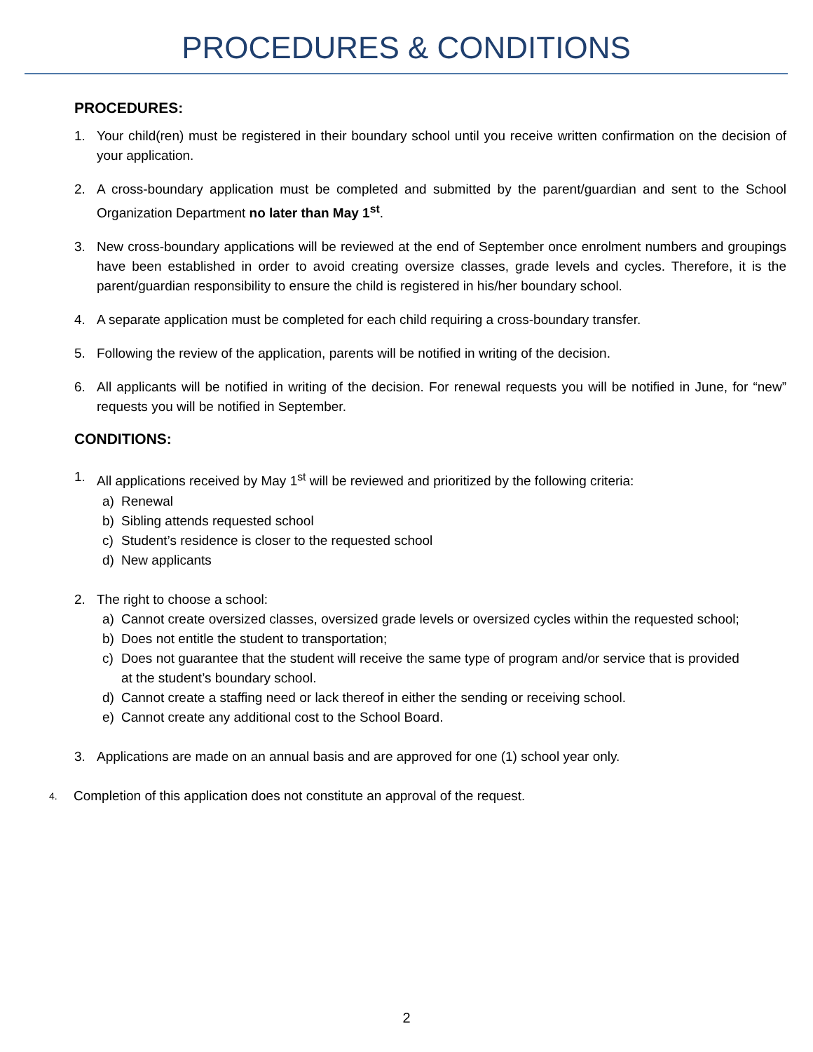PROCEDURES & CONDITIONS
PROCEDURES:
1. Your child(ren) must be registered in their boundary school until you receive written confirmation on the decision of your application.
2. A cross-boundary application must be completed and submitted by the parent/guardian and sent to the School Organization Department no later than May 1<sup>st</sup>.
3. New cross-boundary applications will be reviewed at the end of September once enrolment numbers and groupings have been established in order to avoid creating oversize classes, grade levels and cycles. Therefore, it is the parent/guardian responsibility to ensure the child is registered in his/her boundary school.
4. A separate application must be completed for each child requiring a cross-boundary transfer.
5. Following the review of the application, parents will be notified in writing of the decision.
6. All applicants will be notified in writing of the decision. For renewal requests you will be notified in June, for “new” requests you will be notified in September.
CONDITIONS:
1. All applications received by May 1<sup>st</sup> will be reviewed and prioritized by the following criteria:
a) Renewal
b) Sibling attends requested school
c) Student’s residence is closer to the requested school
d) New applicants
2. The right to choose a school:
a) Cannot create oversized classes, oversized grade levels or oversized cycles within the requested school;
b) Does not entitle the student to transportation;
c) Does not guarantee that the student will receive the same type of program and/or service that is provided at the student’s boundary school.
d) Cannot create a staffing need or lack thereof in either the sending or receiving school.
e) Cannot create any additional cost to the School Board.
3. Applications are made on an annual basis and are approved for one (1) school year only.
4. Completion of this application does not constitute an approval of the request.
2